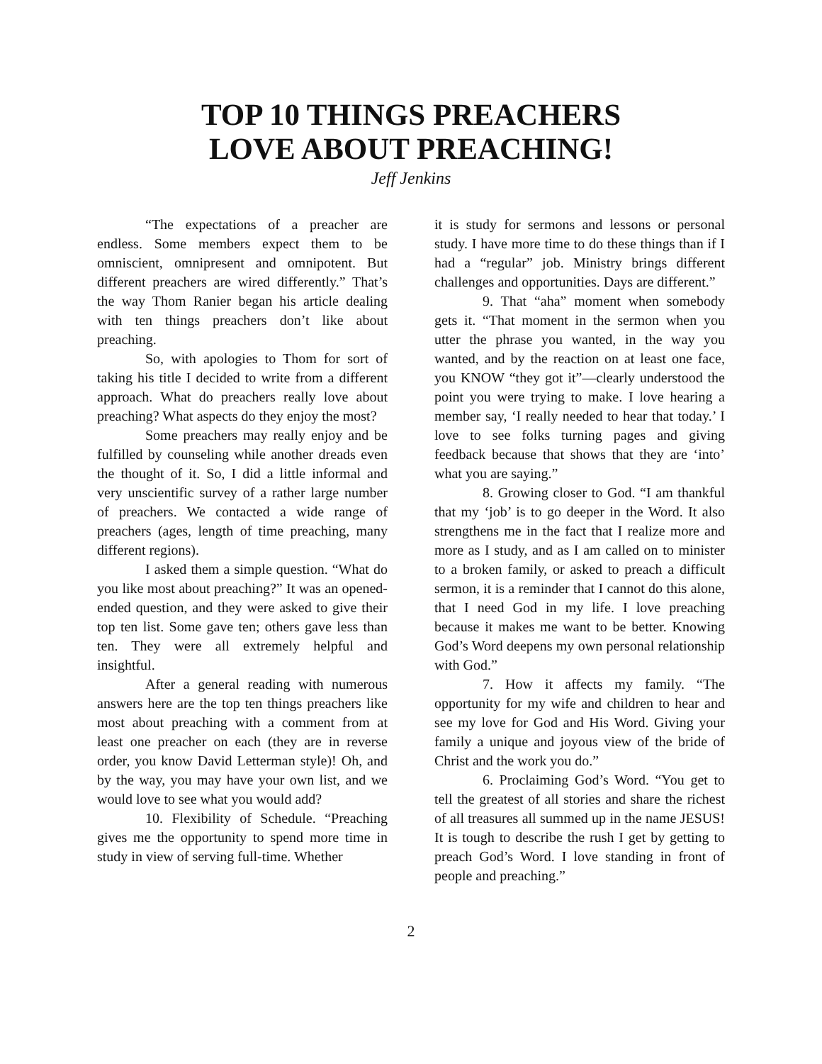TOP 10 THINGS PREACHERS
LOVE ABOUT PREACHING!
Jeff Jenkins
“The expectations of a preacher are endless. Some members expect them to be omniscient, omnipresent and omnipotent. But different preachers are wired differently.” That’s the way Thom Ranier began his article dealing with ten things preachers don’t like about preaching.
So, with apologies to Thom for sort of taking his title I decided to write from a different approach. What do preachers really love about preaching? What aspects do they enjoy the most?
Some preachers may really enjoy and be fulfilled by counseling while another dreads even the thought of it. So, I did a little informal and very unscientific survey of a rather large number of preachers. We contacted a wide range of preachers (ages, length of time preaching, many different regions).
I asked them a simple question. “What do you like most about preaching?” It was an opened-ended question, and they were asked to give their top ten list. Some gave ten; others gave less than ten. They were all extremely helpful and insightful.
After a general reading with numerous answers here are the top ten things preachers like most about preaching with a comment from at least one preacher on each (they are in reverse order, you know David Letterman style)! Oh, and by the way, you may have your own list, and we would love to see what you would add?
10. Flexibility of Schedule. “Preaching gives me the opportunity to spend more time in study in view of serving full-time. Whether
it is study for sermons and lessons or personal study. I have more time to do these things than if I had a “regular” job. Ministry brings different challenges and opportunities. Days are different.”
9. That “aha” moment when somebody gets it. “That moment in the sermon when you utter the phrase you wanted, in the way you wanted, and by the reaction on at least one face, you KNOW “they got it”—clearly understood the point you were trying to make. I love hearing a member say, ‘I really needed to hear that today.’ I love to see folks turning pages and giving feedback because that shows that they are ‘into’ what you are saying.”
8. Growing closer to God. “I am thankful that my ‘job’ is to go deeper in the Word. It also strengthens me in the fact that I realize more and more as I study, and as I am called on to minister to a broken family, or asked to preach a difficult sermon, it is a reminder that I cannot do this alone, that I need God in my life. I love preaching because it makes me want to be better. Knowing God’s Word deepens my own personal relationship with God.”
7. How it affects my family. “The opportunity for my wife and children to hear and see my love for God and His Word. Giving your family a unique and joyous view of the bride of Christ and the work you do.”
6. Proclaiming God’s Word. “You get to tell the greatest of all stories and share the richest of all treasures all summed up in the name JESUS! It is tough to describe the rush I get by getting to preach God’s Word. I love standing in front of people and preaching.”
2